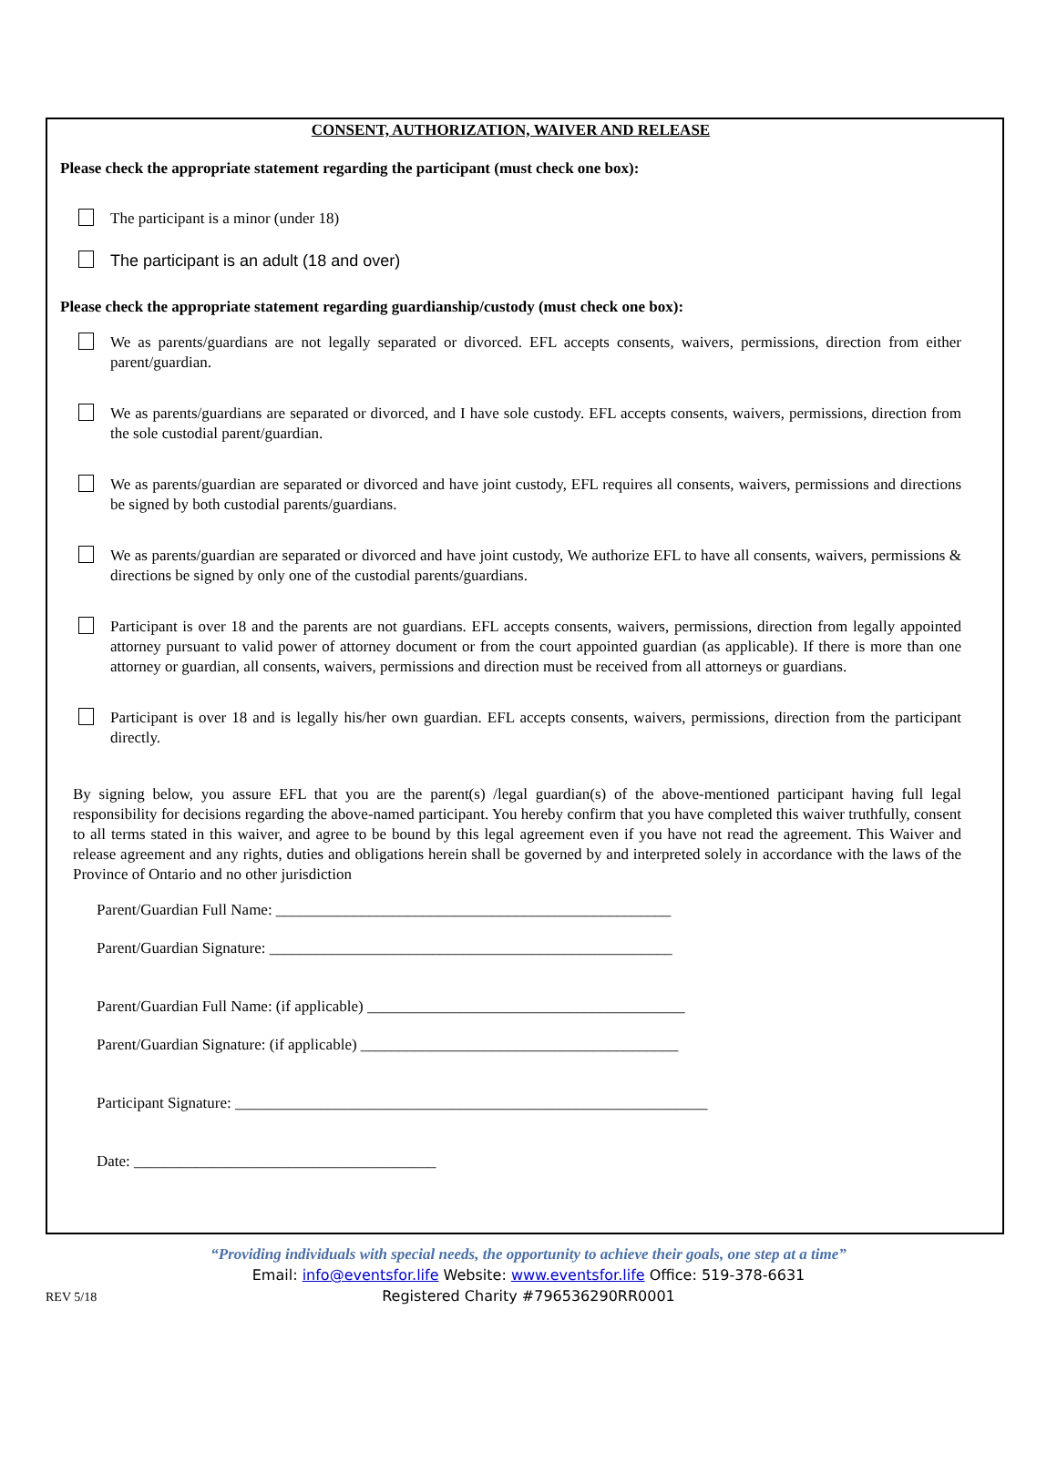CONSENT, AUTHORIZATION, WAIVER AND RELEASE
Please check the appropriate statement regarding the participant (must check one box):
The participant is a minor (under 18)
The participant is an adult (18 and over)
Please check the appropriate statement regarding guardianship/custody (must check one box):
We as parents/guardians are not legally separated or divorced. EFL accepts consents, waivers, permissions, direction from either parent/guardian.
We as parents/guardians are separated or divorced, and I have sole custody. EFL accepts consents, waivers, permissions, direction from the sole custodial parent/guardian.
We as parents/guardian are separated or divorced and have joint custody, EFL requires all consents, waivers, permissions and directions be signed by both custodial parents/guardians.
We as parents/guardian are separated or divorced and have joint custody, We authorize EFL to have all consents, waivers, permissions & directions be signed by only one of the custodial parents/guardians.
Participant is over 18 and the parents are not guardians. EFL accepts consents, waivers, permissions, direction from legally appointed attorney pursuant to valid power of attorney document or from the court appointed guardian (as applicable). If there is more than one attorney or guardian, all consents, waivers, permissions and direction must be received from all attorneys or guardians.
Participant is over 18 and is legally his/her own guardian. EFL accepts consents, waivers, permissions, direction from the participant directly.
By signing below, you assure EFL that you are the parent(s) /legal guardian(s) of the above-mentioned participant having full legal responsibility for decisions regarding the above-named participant. You hereby confirm that you have completed this waiver truthfully, consent to all terms stated in this waiver, and agree to be bound by this legal agreement even if you have not read the agreement. This Waiver and release agreement and any rights, duties and obligations herein shall be governed by and interpreted solely in accordance with the laws of the Province of Ontario and no other jurisdiction
Parent/Guardian Full Name: ___________________________________________________
Parent/Guardian Signature: ____________________________________________________
Parent/Guardian Full Name: (if applicable) _________________________________________
Parent/Guardian Signature: (if applicable) _________________________________________
Participant Signature: _____________________________________________________________
Date: _______________________________________
“Providing individuals with special needs, the opportunity to achieve their goals, one step at a time”
Email: info@eventsfor.life Website: www.eventsfor.life Office: 519-378-6631
Registered Charity #796536290RR0001
REV 5/18